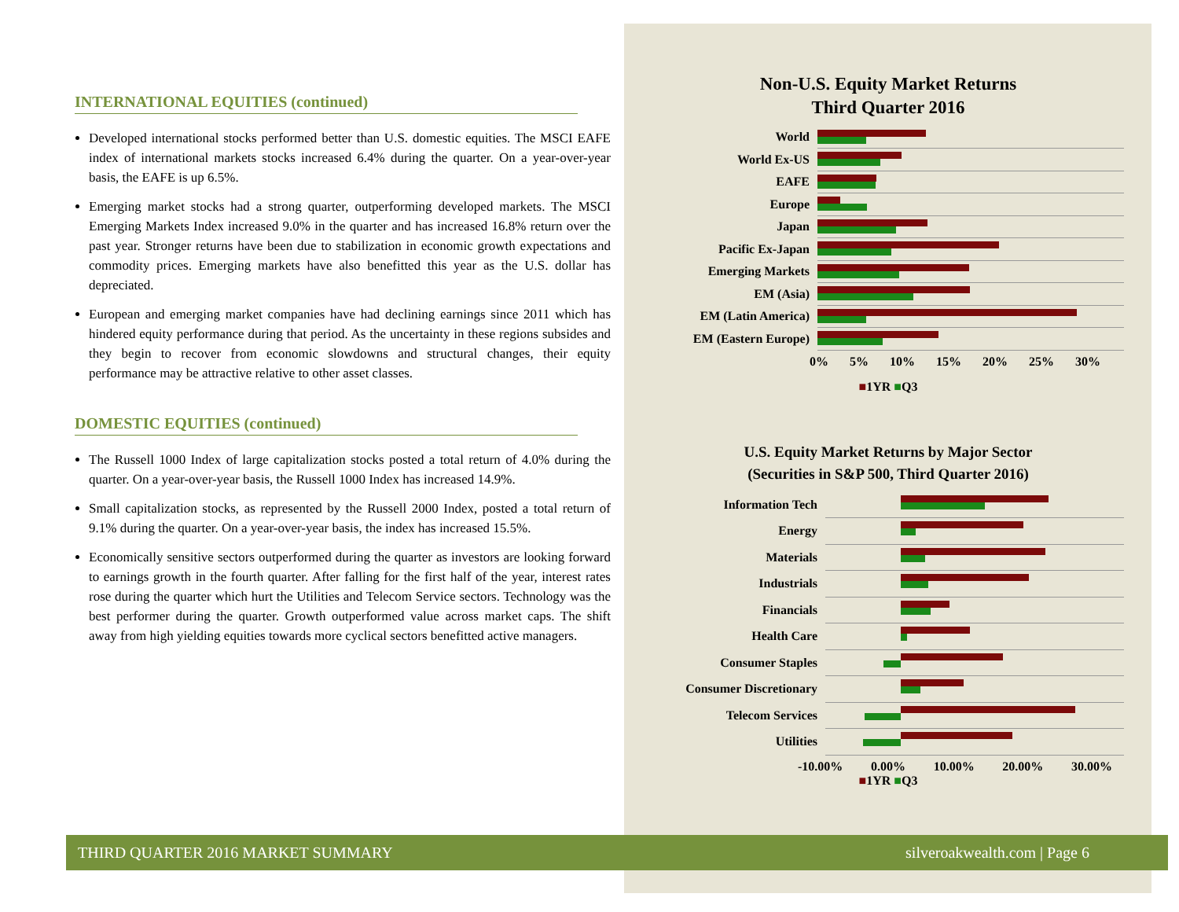INTERNATIONAL EQUITIES (continued)
Developed international stocks performed better than U.S. domestic equities. The MSCI EAFE index of international markets stocks increased 6.4% during the quarter. On a year-over-year basis, the EAFE is up 6.5%.
Emerging market stocks had a strong quarter, outperforming developed markets. The MSCI Emerging Markets Index increased 9.0% in the quarter and has increased 16.8% return over the past year. Stronger returns have been due to stabilization in economic growth expectations and commodity prices. Emerging markets have also benefitted this year as the U.S. dollar has depreciated.
European and emerging market companies have had declining earnings since 2011 which has hindered equity performance during that period. As the uncertainty in these regions subsides and they begin to recover from economic slowdowns and structural changes, their equity performance may be attractive relative to other asset classes.
DOMESTIC EQUITIES (continued)
The Russell 1000 Index of large capitalization stocks posted a total return of 4.0% during the quarter. On a year-over-year basis, the Russell 1000 Index has increased 14.9%.
Small capitalization stocks, as represented by the Russell 2000 Index, posted a total return of 9.1% during the quarter. On a year-over-year basis, the index has increased 15.5%.
Economically sensitive sectors outperformed during the quarter as investors are looking forward to earnings growth in the fourth quarter. After falling for the first half of the year, interest rates rose during the quarter which hurt the Utilities and Telecom Service sectors. Technology was the best performer during the quarter. Growth outperformed value across market caps. The shift away from high yielding equities towards more cyclical sectors benefitted active managers.
Non-U.S. Equity Market Returns
Third Quarter 2016
World
World Ex-US
EAFE
Europe
Japan
Pacific Ex-Japan
Emerging Markets
EM (Asia)
EM (Latin America)
EM (Eastern Europe)
0% 5% 10% 15% 20% 25% 30%
■1YR ■Q3
U.S. Equity Market Returns by Major Sector
(Securities in S&P 500, Third Quarter 2016)
Information Tech
Energy
Materials
Industrials
Financials
Health Care
Consumer Staples
Consumer Discretionary
Telecom Services
Utilities
-10.00% 0.00% 10.00% 20.00% 30.00%
■1YR ■Q3
THIRD QUARTER 2016 MARKET SUMMARY silveroakwealth.com | Page 6